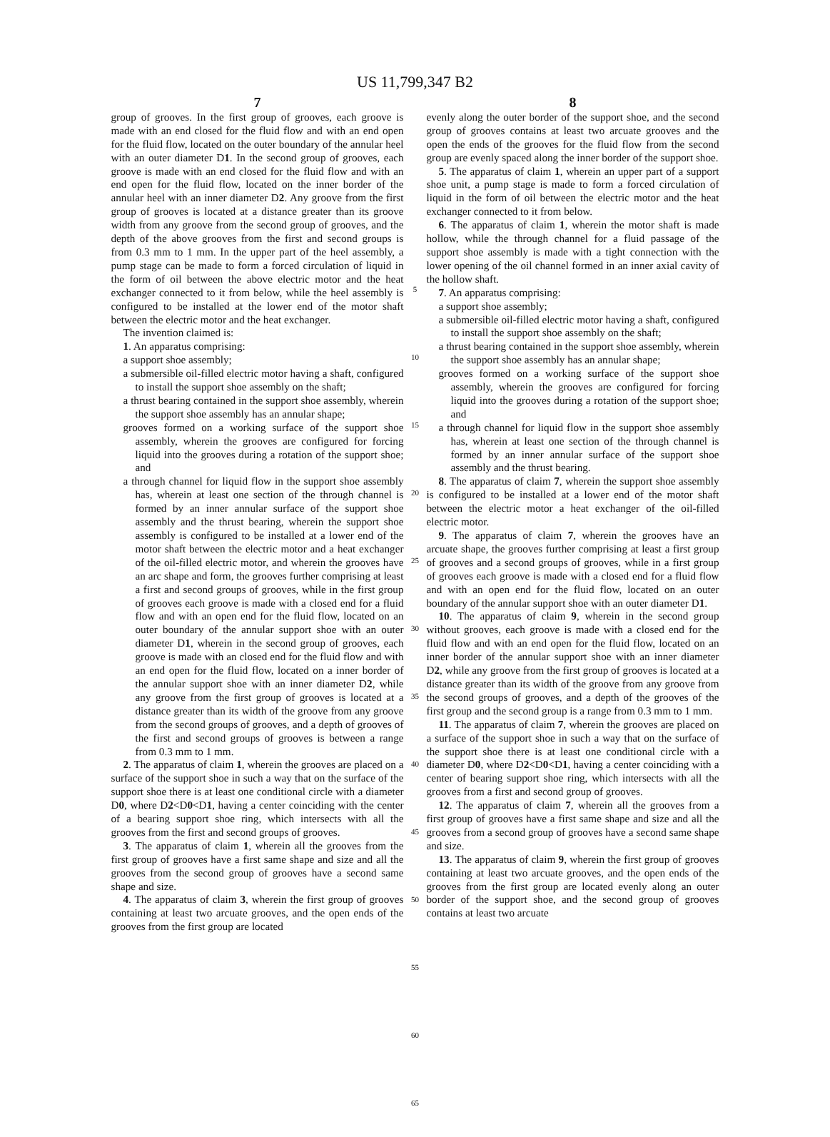US 11,799,347 B2
7
group of grooves. In the first group of grooves, each groove is made with an end closed for the fluid flow and with an end open for the fluid flow, located on the outer boundary of the annular heel with an outer diameter D1. In the second group of grooves, each groove is made with an end closed for the fluid flow and with an end open for the fluid flow, located on the inner border of the annular heel with an inner diameter D2. Any groove from the first group of grooves is located at a distance greater than its groove width from any groove from the second group of grooves, and the depth of the above grooves from the first and second groups is from 0.3 mm to 1 mm. In the upper part of the heel assembly, a pump stage can be made to form a forced circulation of liquid in the form of oil between the above electric motor and the heat exchanger connected to it from below, while the heel assembly is configured to be installed at the lower end of the motor shaft between the electric motor and the heat exchanger.
The invention claimed is:
1. An apparatus comprising:
a support shoe assembly;
a submersible oil-filled electric motor having a shaft, configured to install the support shoe assembly on the shaft;
a thrust bearing contained in the support shoe assembly, wherein the support shoe assembly has an annular shape;
grooves formed on a working surface of the support shoe assembly, wherein the grooves are configured for forcing liquid into the grooves during a rotation of the support shoe; and
a through channel for liquid flow in the support shoe assembly has, wherein at least one section of the through channel is formed by an inner annular surface of the support shoe assembly and the thrust bearing, wherein the support shoe assembly is configured to be installed at a lower end of the motor shaft between the electric motor and a heat exchanger of the oil-filled electric motor, and wherein the grooves have an arc shape and form, the grooves further comprising at least a first and second groups of grooves, while in the first group of grooves each groove is made with a closed end for a fluid flow and with an open end for the fluid flow, located on an outer boundary of the annular support shoe with an outer diameter D1, wherein in the second group of grooves, each groove is made with an closed end for the fluid flow and with an end open for the fluid flow, located on a inner border of the annular support shoe with an inner diameter D2, while any groove from the first group of grooves is located at a distance greater than its width of the groove from any groove from the second groups of grooves, and a depth of grooves of the first and second groups of grooves is between a range from 0.3 mm to 1 mm.
2. The apparatus of claim 1, wherein the grooves are placed on a surface of the support shoe in such a way that on the surface of the support shoe there is at least one conditional circle with a diameter D0, where D2<D0<D1, having a center coinciding with the center of a bearing support shoe ring, which intersects with all the grooves from the first and second groups of grooves.
3. The apparatus of claim 1, wherein all the grooves from the first group of grooves have a first same shape and size and all the grooves from the second group of grooves have a second same shape and size.
4. The apparatus of claim 3, wherein the first group of grooves containing at least two arcuate grooves, and the open ends of the grooves from the first group are located
5
10
15
20
25
30
35
40
45
50
55
60
65
8
evenly along the outer border of the support shoe, and the second group of grooves contains at least two arcuate grooves and the open the ends of the grooves for the fluid flow from the second group are evenly spaced along the inner border of the support shoe.
5. The apparatus of claim 1, wherein an upper part of a support shoe unit, a pump stage is made to form a forced circulation of liquid in the form of oil between the electric motor and the heat exchanger connected to it from below.
6. The apparatus of claim 1, wherein the motor shaft is made hollow, while the through channel for a fluid passage of the support shoe assembly is made with a tight connection with the lower opening of the oil channel formed in an inner axial cavity of the hollow shaft.
7. An apparatus comprising:
a support shoe assembly;
a submersible oil-filled electric motor having a shaft, configured to install the support shoe assembly on the shaft;
a thrust bearing contained in the support shoe assembly, wherein the support shoe assembly has an annular shape;
grooves formed on a working surface of the support shoe assembly, wherein the grooves are configured for forcing liquid into the grooves during a rotation of the support shoe; and
a through channel for liquid flow in the support shoe assembly has, wherein at least one section of the through channel is formed by an inner annular surface of the support shoe assembly and the thrust bearing.
8. The apparatus of claim 7, wherein the support shoe assembly is configured to be installed at a lower end of the motor shaft between the electric motor a heat exchanger of the oil-filled electric motor.
9. The apparatus of claim 7, wherein the grooves have an arcuate shape, the grooves further comprising at least a first group of grooves and a second groups of grooves, while in a first group of grooves each groove is made with a closed end for a fluid flow and with an open end for the fluid flow, located on an outer boundary of the annular support shoe with an outer diameter D1.
10. The apparatus of claim 9, wherein in the second group without grooves, each groove is made with a closed end for the fluid flow and with an end open for the fluid flow, located on an inner border of the annular support shoe with an inner diameter D2, while any groove from the first group of grooves is located at a distance greater than its width of the groove from any groove from the second groups of grooves, and a depth of the grooves of the first group and the second group is a range from 0.3 mm to 1 mm.
11. The apparatus of claim 7, wherein the grooves are placed on a surface of the support shoe in such a way that on the surface of the support shoe there is at least one conditional circle with a diameter D0, where D2<D0<D1, having a center coinciding with a center of bearing support shoe ring, which intersects with all the grooves from a first and second group of grooves.
12. The apparatus of claim 7, wherein all the grooves from a first group of grooves have a first same shape and size and all the grooves from a second group of grooves have a second same shape and size.
13. The apparatus of claim 9, wherein the first group of grooves containing at least two arcuate grooves, and the open ends of the grooves from the first group are located evenly along an outer border of the support shoe, and the second group of grooves contains at least two arcuate